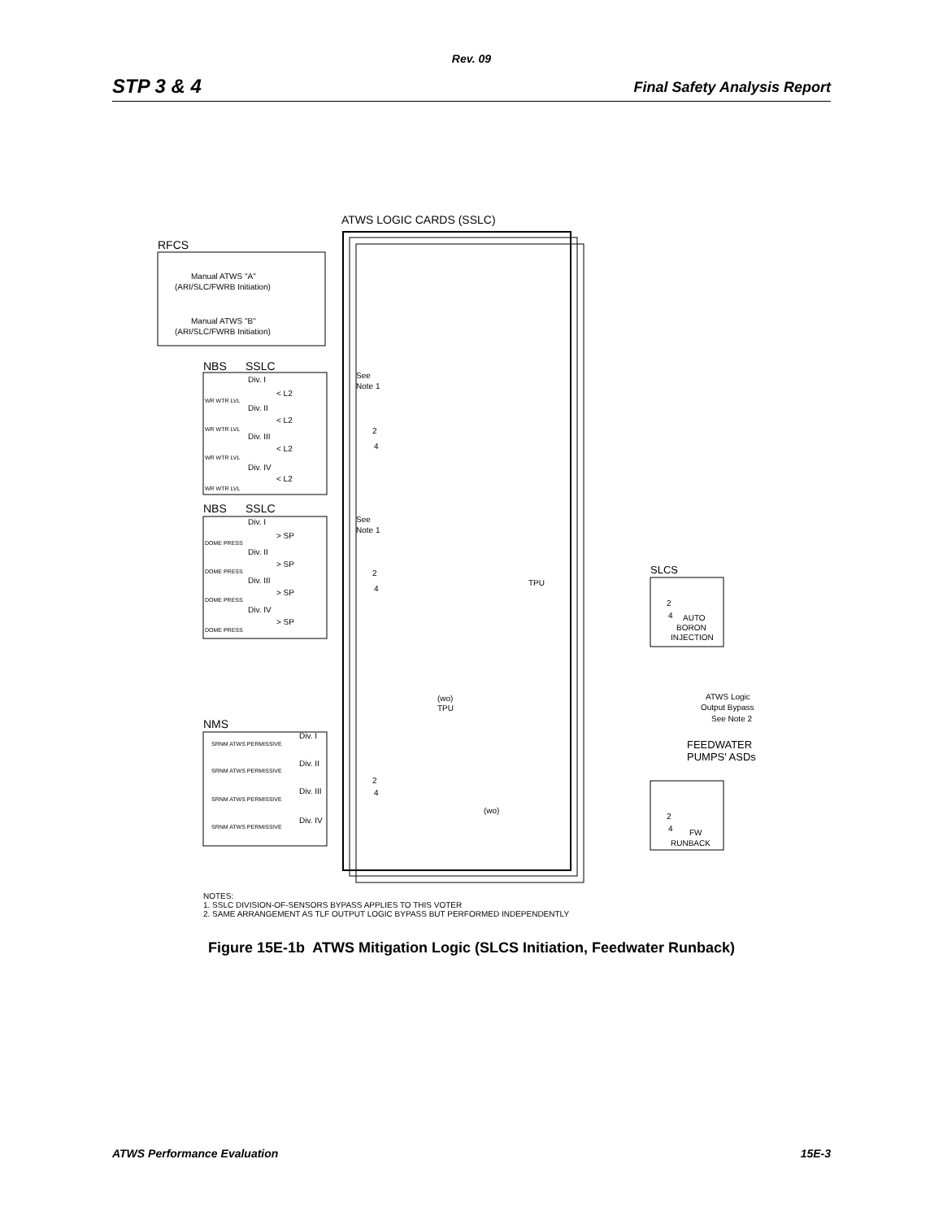Rev. 09
STP 3 & 4 Final Safety Analysis Report
ATWS LOGIC CARDS (SSLC)
RFCS
Manual ATWS "A"
(ARI/SLC/FWRB Initiation)
Manual ATWS "B"
(ARI/SLC/FWRB Initiation)
NBS
SSLC
See
Note 1
Div. I
Div. II
Div. III
Div. IV
< L2
< L2
< L2
< L2
WR WTR LVL
WR WTR LVL
WR WTR LVL
WR WTR LVL
NBS
SSLC
See
Note 1
Div. I
Div. II
Div. III
Div. IV
> SP
> SP
> SP
> SP
DOME PRESS
DOME PRESS
DOME PRESS
DOME PRESS
2
4
2
4
2
4
TPU
(wo)
TPU
(wo)
SLCS
2
4
AUTO
BORON
INJECTION
ATWS Logic
Output Bypass
See Note 2
FEEDWATER
PUMPS' ASDs
2
4
FW
RUNBACK
NMS
Div. I
Div. II
Div. III
Div. IV
SRNM ATWS PERMISSIVE
SRNM ATWS PERMISSIVE
SRNM ATWS PERMISSIVE
SRNM ATWS PERMISSIVE
NOTES:
1. SSLC DIVISION-OF-SENSORS BYPASS APPLIES TO THIS VOTER
2. SAME ARRANGEMENT AS TLF OUTPUT LOGIC BYPASS BUT PERFORMED INDEPENDENTLY
Figure 15E-1b ATWS Mitigation Logic (SLCS Initiation, Feedwater Runback)
ATWS Performance Evaluation 15E-3